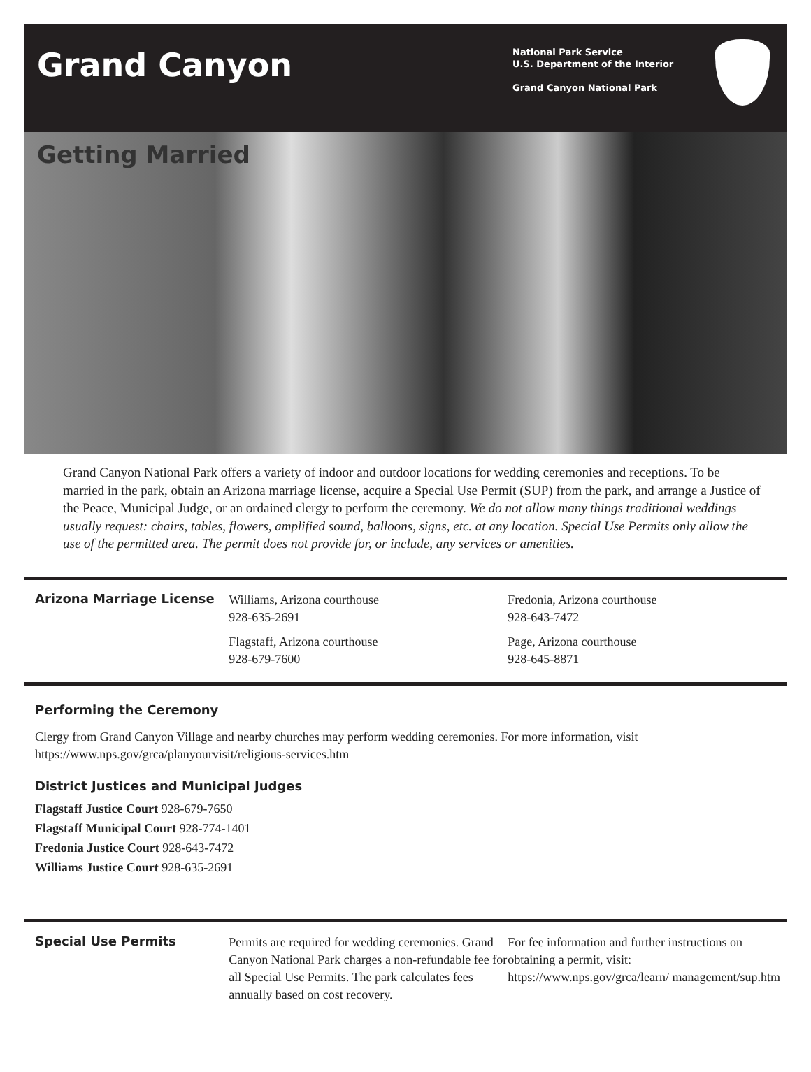Grand Canyon
National Park Service
U.S. Department of the Interior
Grand Canyon National Park
Getting Married
Grand Canyon National Park offers a variety of indoor and outdoor locations for wedding ceremonies and receptions. To be married in the park, obtain an Arizona marriage license, acquire a Special Use Permit (SUP) from the park, and arrange a Justice of the Peace, Municipal Judge, or an ordained clergy to perform the ceremony. We do not allow many things traditional weddings usually request: chairs, tables, flowers, amplified sound, balloons, signs, etc. at any location. Special Use Permits only allow the use of the permitted area. The permit does not provide for, or include, any services or amenities.
Arizona Marriage License
Williams, Arizona courthouse
928-635-2691
Flagstaff, Arizona courthouse
928-679-7600
Fredonia, Arizona courthouse
928-643-7472
Page, Arizona courthouse
928-645-8871
Performing the Ceremony
Clergy from Grand Canyon Village and nearby churches may perform wedding ceremonies. For more information, visit https://www.nps.gov/grca/planyourvisit/religious-services.htm
District Justices and Municipal Judges
Flagstaff Justice Court 928-679-7650
Flagstaff Municipal Court 928-774-1401
Fredonia Justice Court 928-643-7472
Williams Justice Court 928-635-2691
Special Use Permits
Permits are required for wedding ceremonies. Grand Canyon National Park charges a non-refundable fee for all Special Use Permits. The park calculates fees annually based on cost recovery.
For fee information and further instructions on obtaining a permit, visit: https://www.nps.gov/grca/learn/ management/sup.htm